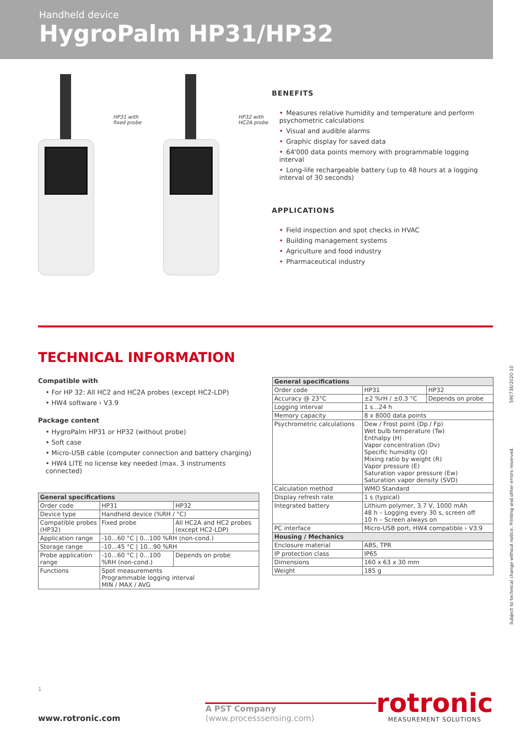Handheld device
HygroPalm HP31/HP32
HP31 with fixed probe
HP32 with HC2A probe
BENEFITS
• Measures relative humidity and temperature and perform psychometric calculations
• Visual and audible alarms
• Graphic display for saved data
• 64'000 data points memory with programmable logging interval
• Long-life rechargeable battery (up to 48 hours at a logging interval of 30 seconds)
APPLICATIONS
• Field inspection and spot checks in HVAC
• Building management systems
• Agriculture and food industry
• Pharmaceutical industry
TECHNICAL INFORMATION
Compatible with
• For HP 32: All HC2 and HC2A probes (except HC2-LDP)
• HW4 software › V3.9
Package content
• HygroPalm HP31 or HP32 (without probe)
• Soft case
• Micro-USB cable (computer connection and battery charging)
• HW4 LITE no license key needed (max. 3 instruments connected)
| General specifications | | |
| --- | --- | --- |
| Order code | HP31 | HP32 |
| Device type | Handheld device (%RH / °C) | |
| Compatible probes (HP32) | Fixed probe | All HC2A and HC2 probes (except HC2-LDP) |
| Application range | -10...60 °C / 0...100 %RH (non-cond.) | |
| Storage range | -10...45 °C / 10...90 %RH | |
| Probe application range | -10...60 °C / 0...100 %RH (non-cond.) | Depends on probe |
| Functions | Spot measurements Programmable logging interval MIN / MAX / AVG | |
| General specifications | | |
| --- | --- | --- |
| Order code | HP31 | HP32 |
| Accuracy @ 23°C | ±2 %rH / ±0.3 °C | Depends on probe |
| Logging interval | 1 s...24 h | |
| Memory capacity | 8 x 8000 data points | |
| Psychrometric calculations | Dew / Frost point (Dp / Fp) Wet bulb temperature (Tw) Enthalpy (H) Vapor concentration (Dv) Specific humidity (Q) Mixing ratio by weight (R) Vapor pressure (E) Saturation vapor pressure (Ew) Saturation vapor density (SVD) | |
| Calculation method | WMO Standard | |
| Display refresh rate | 1 s (typical) | |
| Integrated battery | Lithium polymer, 3.7 V, 1000 mAh 48 h – Logging every 30 s, screen off 10 h – Screen always on | |
| PC interface | Micro-USB port, HW4 compatible › V3.9 | |
| Housing / Mechanics | | |
| Enclosure material | ABS, TPR | |
| IP protection class | IP65 | |
| Dimensions | 160 x 63 x 30 mm | |
| Weight | 185 g | |
Subject to technical change without notice. Printing and other errors reserved. 59073E/2020-10
1
www.rotronic.com A PST Company (www.processsensing.com)
rotronic
MEASUREMENT SOLUTIONS